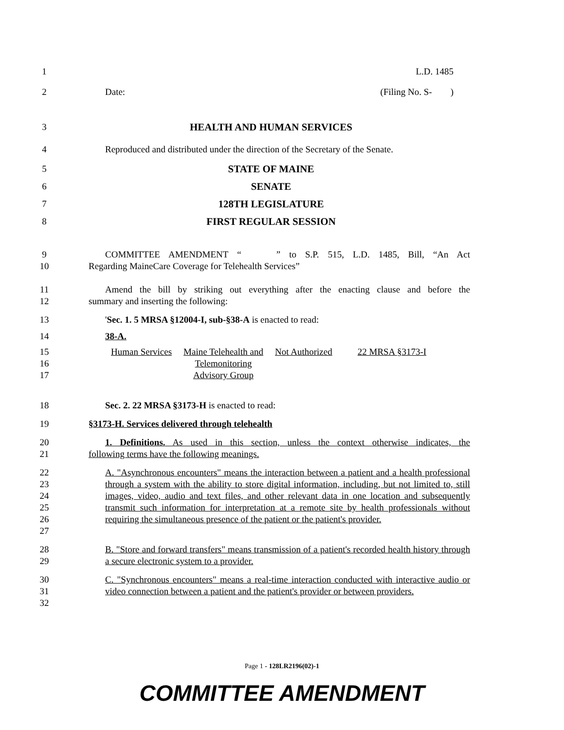1 L.D. 1485
2 Date: (Filing No. S- )
3 HEALTH AND HUMAN SERVICES
4 Reproduced and distributed under the direction of the Secretary of the Senate.
5 STATE OF MAINE
6 SENATE
7 128TH LEGISLATURE
8 FIRST REGULAR SESSION
9 COMMITTEE AMENDMENT “ ” to S.P. 515, L.D. 1485, Bill, “An Act
10 Regarding MaineCare Coverage for Telehealth Services”
11 Amend the bill by striking out everything after the enacting clause and before the
12 summary and inserting the following:
13 'Sec. 1. 5 MRSA §12004-I, sub-§38-A is enacted to read:
14 38-A.
15
16
17
| Human Services | Maine Telehealth and Telemonitoring Advisory Group | Not Authorized | 22 MRSA §3173-I |
18 Sec. 2. 22 MRSA §3173-H is enacted to read:
19 §3173-H. Services delivered through telehealth
20 1. Definitions. As used in this section, unless the context otherwise indicates, the
21 following terms have the following meanings.
22
23
24
25
26
27 A. "Asynchronous encounters" means the interaction between a patient and a health professional through a system with the ability to store digital information, including, but not limited to, still images, video, audio and text files, and other relevant data in one location and subsequently transmit such information for interpretation at a remote site by health professionals without requiring the simultaneous presence of the patient or the patient's provider.
28
29 B. "Store and forward transfers" means transmission of a patient's recorded health history through a secure electronic system to a provider.
30
31
32 C. "Synchronous encounters" means a real-time interaction conducted with interactive audio or video connection between a patient and the patient's provider or between providers.
Page 1 - 128LR2196(02)-1
COMMITTEE AMENDMENT